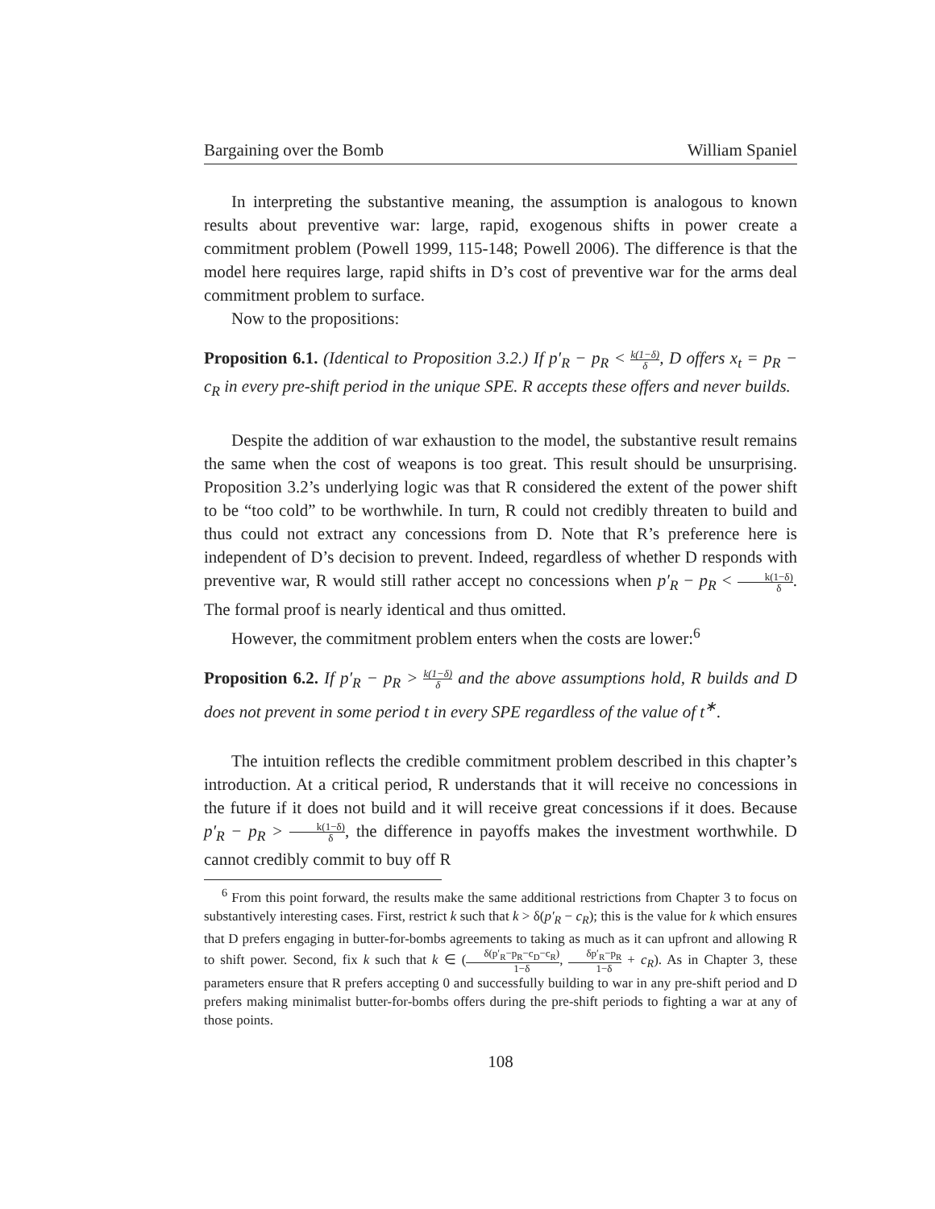Bargaining over the Bomb William Spaniel
In interpreting the substantive meaning, the assumption is analogous to known results about preventive war: large, rapid, exogenous shifts in power create a commitment problem (Powell 1999, 115-148; Powell 2006). The difference is that the model here requires large, rapid shifts in D’s cost of preventive war for the arms deal commitment problem to surface.
Now to the propositions:
Proposition 6.1. (Identical to Proposition 3.2.) If p′<sub>R</sub> − p<sub>R</sub> < k(1−δ) δ, D offers x<sub>t</sub> = p<sub>R</sub> − c<sub>R</sub> in every pre-shift period in the unique SPE. R accepts these offers and never builds.
Despite the addition of war exhaustion to the model, the substantive result remains the same when the cost of weapons is too great. This result should be unsurprising. Proposition 3.2’s underlying logic was that R considered the extent of the power shift to be “too cold” to be worthwhile. In turn, R could not credibly threaten to build and thus could not extract any concessions from D. Note that R’s preference here is independent of D’s decision to prevent. Indeed, regardless of whether D responds with preventive war, R would still rather accept no concessions when p′<sub>R</sub> − p<sub>R</sub> < k(1−δ) δ. The formal proof is nearly identical and thus omitted.
However, the commitment problem enters when the costs are lower:<sup>6</sup>
Proposition 6.2. If p′<sub>R</sub> − p<sub>R</sub> > k(1−δ) δ and the above assumptions hold, R builds and D does not prevent in some period t in every SPE regardless of the value of t<sup>∗</sup>.
The intuition reflects the credible commitment problem described in this chapter’s introduction. At a critical period, R understands that it will receive no concessions in the future if it does not build and it will receive great concessions if it does. Because p′<sub>R</sub> − p<sub>R</sub> > k(1−δ) δ, the difference in payoffs makes the investment worthwhile. D cannot credibly commit to buy off R
<sup>6</sup> From this point forward, the results make the same additional restrictions from Chapter 3 to focus on substantively interesting cases. First, restrict k such that k > δ(p′<sub>R</sub> − c<sub>R</sub>); this is the value for k which ensures that D prefers engaging in butter-for-bombs agreements to taking as much as it can upfront and allowing R to shift power. Second, fix k such that k ∈ (δ(p′<sub>R</sub>−p<sub>R</sub>−c<sub>D</sub>−c<sub>R</sub>) 1−δ, δp′<sub>R</sub>−p<sub>R</sub> 1−δ + c<sub>R</sub>). As in Chapter 3, these parameters ensure that R prefers accepting 0 and successfully building to war in any pre-shift period and D prefers making minimalist butter-for-bombs offers during the pre-shift periods to fighting a war at any of those points.
108